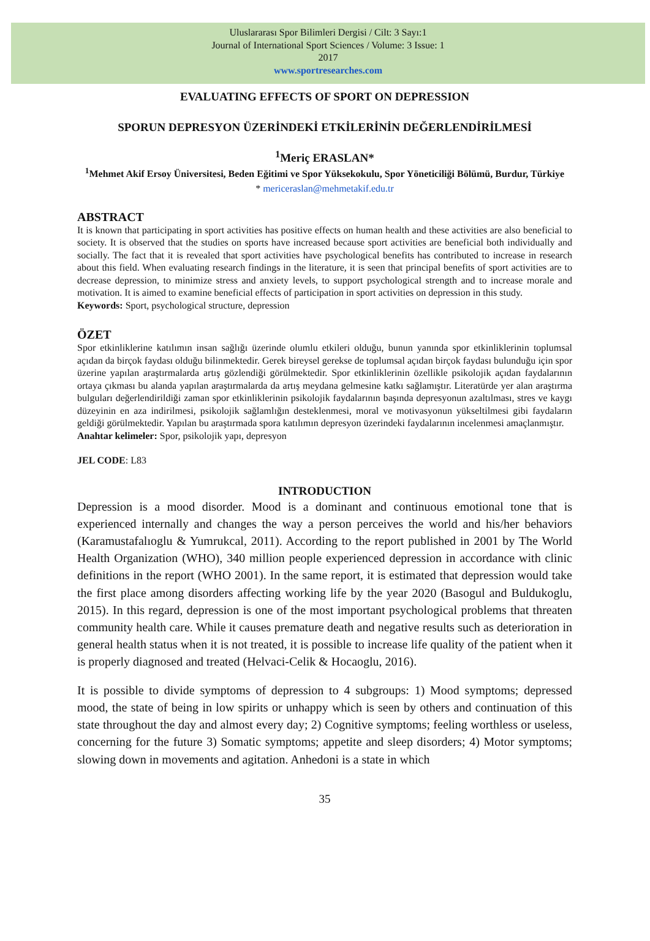Uluslararası Spor Bilimleri Dergisi / Cilt: 3 Sayı:1
Journal of International Sport Sciences / Volume: 3 Issue: 1
2017
www.sportresearches.com
EVALUATING EFFECTS OF SPORT ON DEPRESSION
SPORUN DEPRESYON ÜZERİNDEKİ ETKİLERİNİN DEĞERLENDİRİLMESİ
<sup>1</sup> Meriç ERASLAN*
<sup>1</sup> Mehmet Akif Ersoy Üniversitesi, Beden Eğitimi ve Spor Yüksekokulu, Spor Yöneticiliği Bölümü, Burdur, Türkiye
* mericeraslan@mehmetakif.edu.tr
ABSTRACT
It is known that participating in sport activities has positive effects on human health and these activities are also beneficial to society. It is observed that the studies on sports have increased because sport activities are beneficial both individually and socially. The fact that it is revealed that sport activities have psychological benefits has contributed to increase in research about this field. When evaluating research findings in the literature, it is seen that principal benefits of sport activities are to decrease depression, to minimize stress and anxiety levels, to support psychological strength and to increase morale and motivation. It is aimed to examine beneficial effects of participation in sport activities on depression in this study.
Keywords: Sport, psychological structure, depression
ÖZET
Spor etkinliklerine katılımın insan sağlığı üzerinde olumlu etkileri olduğu, bunun yanında spor etkinliklerinin toplumsal açıdan da birçok faydası olduğu bilinmektedir. Gerek bireysel gerekse de toplumsal açıdan birçok faydası bulunduğu için spor üzerine yapılan araştırmalarda artış gözlendiği görülmektedir. Spor etkinliklerinin özellikle psikolojik açıdan faydalarının ortaya çıkması bu alanda yapılan araştırmalarda da artış meydana gelmesine katkı sağlamıştır. Literatürde yer alan araştırma bulguları değerlendirildiği zaman spor etkinliklerinin psikolojik faydalarının başında depresyonun azaltılması, stres ve kaygı düzeyinin en aza indirilmesi, psikolojik sağlamlığın desteklenmesi, moral ve motivasyonun yükseltilmesi gibi faydaların geldiği görülmektedir. Yapılan bu araştırmada spora katılımın depresyon üzerindeki faydalarının incelenmesi amaçlanmıştır.
Anahtar kelimeler: Spor, psikolojik yapı, depresyon
JEL CODE: L83
INTRODUCTION
Depression is a mood disorder. Mood is a dominant and continuous emotional tone that is experienced internally and changes the way a person perceives the world and his/her behaviors (Karamustafalıoglu & Yumrukcal, 2011). According to the report published in 2001 by The World Health Organization (WHO), 340 million people experienced depression in accordance with clinic definitions in the report (WHO 2001). In the same report, it is estimated that depression would take the first place among disorders affecting working life by the year 2020 (Basogul and Buldukoglu, 2015). In this regard, depression is one of the most important psychological problems that threaten community health care. While it causes premature death and negative results such as deterioration in general health status when it is not treated, it is possible to increase life quality of the patient when it is properly diagnosed and treated (Helvaci-Celik & Hocaoglu, 2016).
It is possible to divide symptoms of depression to 4 subgroups: 1) Mood symptoms; depressed mood, the state of being in low spirits or unhappy which is seen by others and continuation of this state throughout the day and almost every day; 2) Cognitive symptoms; feeling worthless or useless, concerning for the future 3) Somatic symptoms; appetite and sleep disorders; 4) Motor symptoms; slowing down in movements and agitation. Anhedoni is a state in which
35